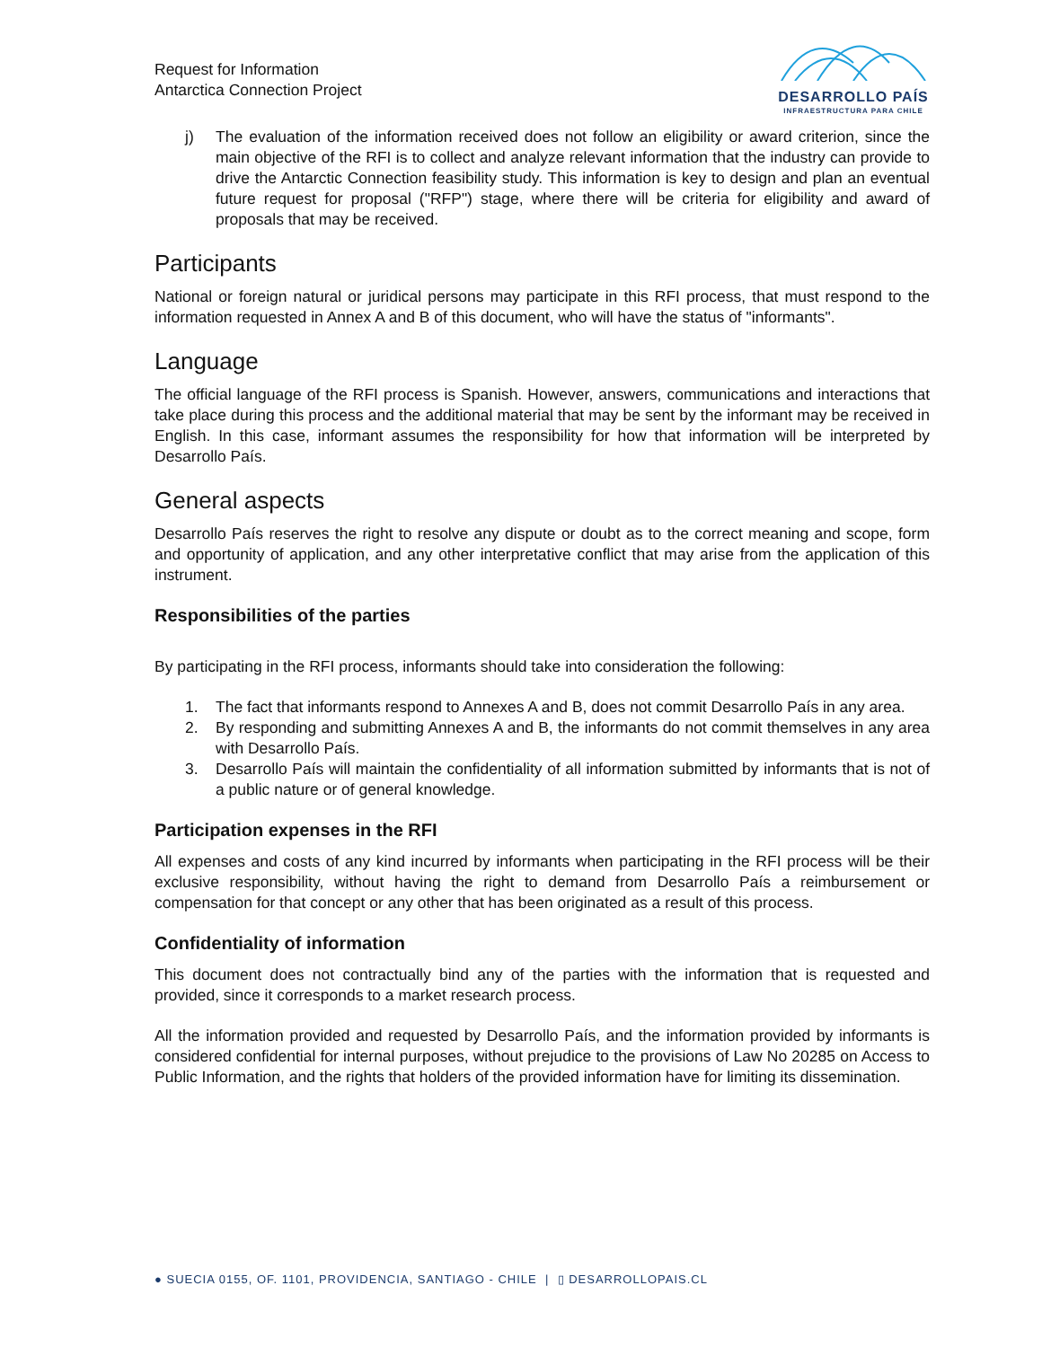Request for Information
Antarctica Connection Project
DESARROLLO PAÍS
INFRAESTRUCTURA PARA CHILE
j) The evaluation of the information received does not follow an eligibility or award criterion, since the main objective of the RFI is to collect and analyze relevant information that the industry can provide to drive the Antarctic Connection feasibility study. This information is key to design and plan an eventual future request for proposal ("RFP") stage, where there will be criteria for eligibility and award of proposals that may be received.
Participants
National or foreign natural or juridical persons may participate in this RFI process, that must respond to the information requested in Annex A and B of this document, who will have the status of "informants".
Language
The official language of the RFI process is Spanish. However, answers, communications and interactions that take place during this process and the additional material that may be sent by the informant may be received in English. In this case, informant assumes the responsibility for how that information will be interpreted by Desarrollo País.
General aspects
Desarrollo País reserves the right to resolve any dispute or doubt as to the correct meaning and scope, form and opportunity of application, and any other interpretative conflict that may arise from the application of this instrument.
Responsibilities of the parties
By participating in the RFI process, informants should take into consideration the following:
1. The fact that informants respond to Annexes A and B, does not commit Desarrollo País in any area.
2. By responding and submitting Annexes A and B, the informants do not commit themselves in any area with Desarrollo País.
3. Desarrollo País will maintain the confidentiality of all information submitted by informants that is not of a public nature or of general knowledge.
Participation expenses in the RFI
All expenses and costs of any kind incurred by informants when participating in the RFI process will be their exclusive responsibility, without having the right to demand from Desarrollo País a reimbursement or compensation for that concept or any other that has been originated as a result of this process.
Confidentiality of information
This document does not contractually bind any of the parties with the information that is requested and provided, since it corresponds to a market research process.
All the information provided and requested by Desarrollo País, and the information provided by informants is considered confidential for internal purposes, without prejudice to the provisions of Law No 20285 on Access to Public Information, and the rights that holders of the provided information have for limiting its dissemination.
● SUECIA 0155, OF. 1101, PROVIDENCIA, SANTIAGO - CHILE | ▯ DESARROLLOPAIS.CL